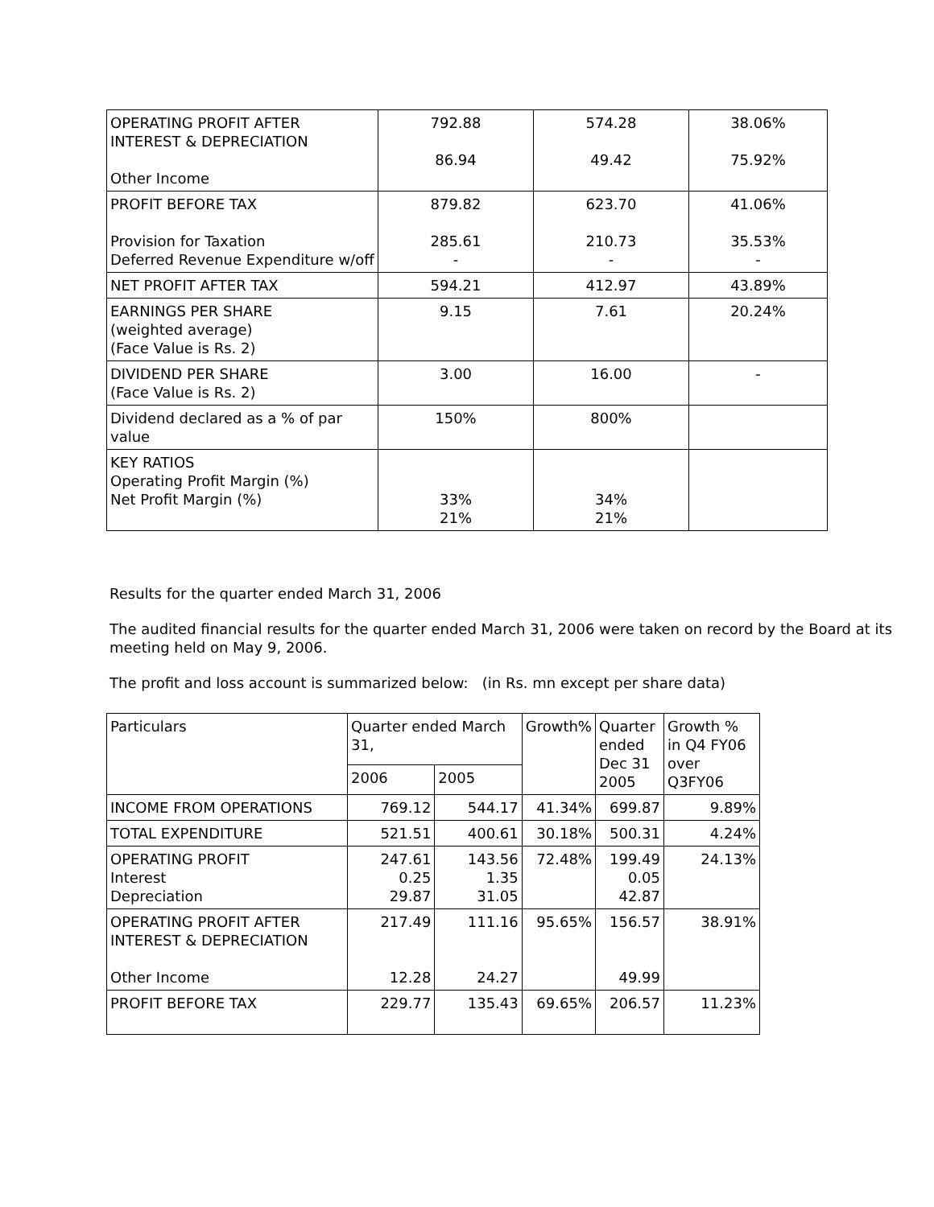| OPERATING PROFIT AFTER INTEREST & DEPRECIATION Other Income | 792.88 86.94 | 574.28 49.42 | 38.06% 75.92% |
| PROFIT BEFORE TAX Provision for Taxation Deferred Revenue Expenditure w/off | 879.82 285.61 - | 623.70 210.73 - | 41.06% 35.53% - |
| NET PROFIT AFTER TAX | 594.21 | 412.97 | 43.89% |
| EARNINGS PER SHARE (weighted average) (Face Value is Rs. 2) | 9.15 | 7.61 | 20.24% |
| DIVIDEND PER SHARE (Face Value is Rs. 2) | 3.00 | 16.00 | - |
| Dividend declared as a % of par value | 150% | 800% | |
| KEY RATIOS Operating Profit Margin (%) Net Profit Margin (%) | 33% 21% | 34% 21% | |
Results for the quarter ended March 31, 2006
The audited financial results for the quarter ended March 31, 2006 were taken on record by the Board at its meeting held on May 9, 2006.
The profit and loss account is summarized below: (in Rs. mn except per share data)
| Particulars | Quarter ended March 31, | | Growth% | Quarter ended Dec 31 2005 | Growth % in Q4 FY06 over Q3FY06 |
| | 2006 | 2005 | | | |
| INCOME FROM OPERATIONS | 769.12 | 544.17 | 41.34% | 699.87 | 9.89% |
| TOTAL EXPENDITURE | 521.51 | 400.61 | 30.18% | 500.31 | 4.24% |
| OPERATING PROFIT Interest Depreciation | 247.61 0.25 29.87 | 143.56 1.35 31.05 | 72.48% | 199.49 0.05 42.87 | 24.13% |
| OPERATING PROFIT AFTER INTEREST & DEPRECIATION Other Income | 217.49 12.28 | 111.16 24.27 | 95.65% | 156.57 49.99 | 38.91% |
| PROFIT BEFORE TAX | 229.77 | 135.43 | 69.65% | 206.57 | 11.23% |